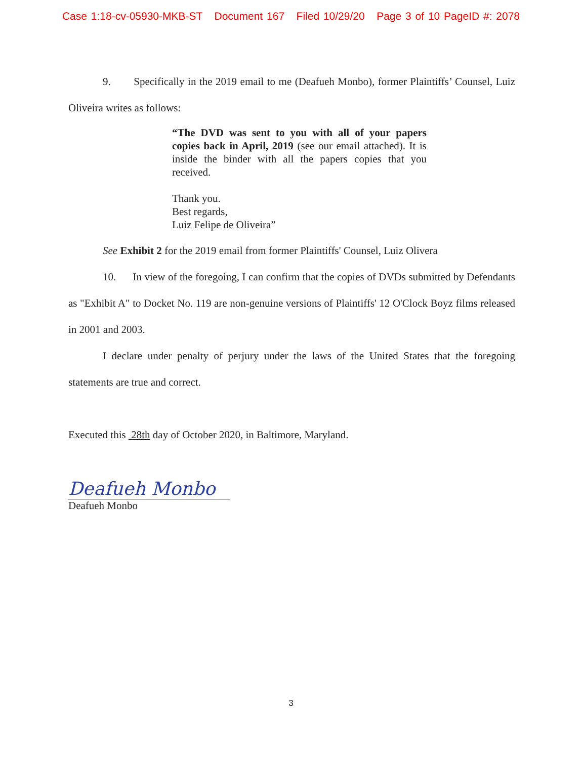Case 1:18-cv-05930-MKB-ST Document 167 Filed 10/29/20 Page 3 of 10 PageID #: 2078
9. Specifically in the 2019 email to me (Deafueh Monbo), former Plaintiffs’ Counsel, Luiz Oliveira writes as follows:
“The DVD was sent to you with all of your papers copies back in April, 2019 (see our email attached). It is inside the binder with all the papers copies that you received.
Thank you.
Best regards,
Luiz Felipe de Oliveira”
See Exhibit 2 for the 2019 email from former Plaintiffs' Counsel, Luiz Olivera
10. In view of the foregoing, I can confirm that the copies of DVDs submitted by Defendants as "Exhibit A" to Docket No. 119 are non-genuine versions of Plaintiffs' 12 O'Clock Boyz films released in 2001 and 2003.
I declare under penalty of perjury under the laws of the United States that the foregoing statements are true and correct.
Executed this 28th day of October 2020, in Baltimore, Maryland.
Deafueh Monbo
Deafueh Monbo
3